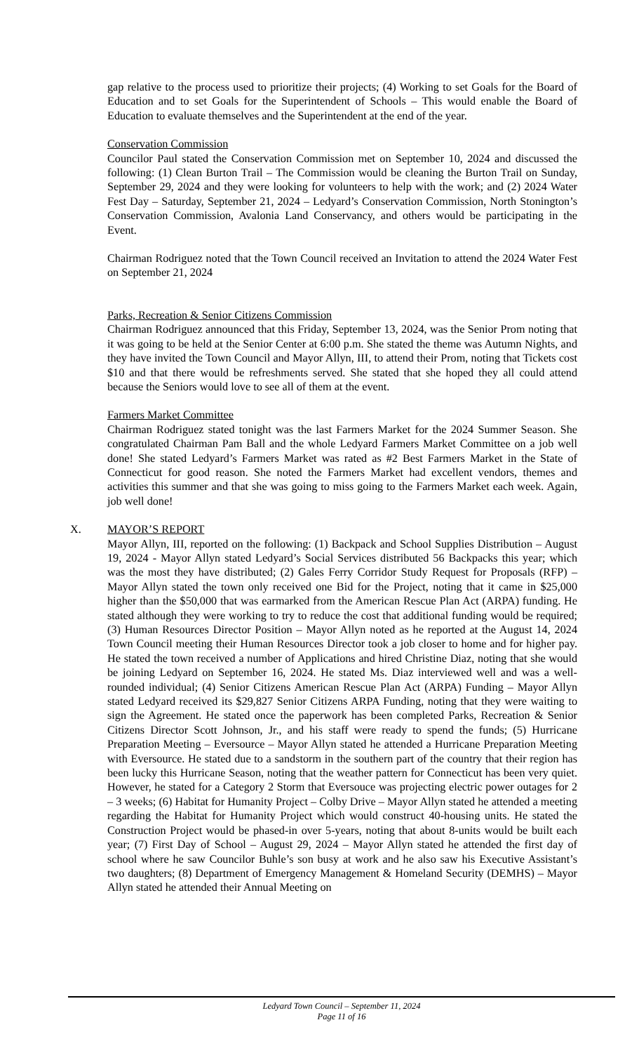gap relative to the process used to prioritize their projects; (4) Working to set Goals for the Board of Education and to set Goals for the Superintendent of Schools – This would enable the Board of Education to evaluate themselves and the Superintendent at the end of the year.
Conservation Commission
Councilor Paul stated the Conservation Commission met on September 10, 2024 and discussed the following: (1) Clean Burton Trail – The Commission would be cleaning the Burton Trail on Sunday, September 29, 2024 and they were looking for volunteers to help with the work; and (2) 2024 Water Fest Day – Saturday, September 21, 2024 – Ledyard’s Conservation Commission, North Stonington’s Conservation Commission, Avalonia Land Conservancy, and others would be participating in the Event.
Chairman Rodriguez noted that the Town Council received an Invitation to attend the 2024 Water Fest on September 21, 2024
Parks, Recreation & Senior Citizens Commission
Chairman Rodriguez announced that this Friday, September 13, 2024, was the Senior Prom noting that it was going to be held at the Senior Center at 6:00 p.m. She stated the theme was Autumn Nights, and they have invited the Town Council and Mayor Allyn, III, to attend their Prom, noting that Tickets cost $10 and that there would be refreshments served. She stated that she hoped they all could attend because the Seniors would love to see all of them at the event.
Farmers Market Committee
Chairman Rodriguez stated tonight was the last Farmers Market for the 2024 Summer Season. She congratulated Chairman Pam Ball and the whole Ledyard Farmers Market Committee on a job well done! She stated Ledyard’s Farmers Market was rated as #2 Best Farmers Market in the State of Connecticut for good reason. She noted the Farmers Market had excellent vendors, themes and activities this summer and that she was going to miss going to the Farmers Market each week. Again, job well done!
X.
MAYOR’S REPORT
Mayor Allyn, III, reported on the following: (1) Backpack and School Supplies Distribution – August 19, 2024 - Mayor Allyn stated Ledyard’s Social Services distributed 56 Backpacks this year; which was the most they have distributed; (2) Gales Ferry Corridor Study Request for Proposals (RFP) – Mayor Allyn stated the town only received one Bid for the Project, noting that it came in $25,000 higher than the $50,000 that was earmarked from the American Rescue Plan Act (ARPA) funding. He stated although they were working to try to reduce the cost that additional funding would be required; (3) Human Resources Director Position – Mayor Allyn noted as he reported at the August 14, 2024 Town Council meeting their Human Resources Director took a job closer to home and for higher pay. He stated the town received a number of Applications and hired Christine Diaz, noting that she would be joining Ledyard on September 16, 2024. He stated Ms. Diaz interviewed well and was a well-rounded individual; (4) Senior Citizens American Rescue Plan Act (ARPA) Funding – Mayor Allyn stated Ledyard received its $29,827 Senior Citizens ARPA Funding, noting that they were waiting to sign the Agreement. He stated once the paperwork has been completed Parks, Recreation & Senior Citizens Director Scott Johnson, Jr., and his staff were ready to spend the funds; (5) Hurricane Preparation Meeting – Eversource – Mayor Allyn stated he attended a Hurricane Preparation Meeting with Eversource. He stated due to a sandstorm in the southern part of the country that their region has been lucky this Hurricane Season, noting that the weather pattern for Connecticut has been very quiet. However, he stated for a Category 2 Storm that Eversouce was projecting electric power outages for 2 – 3 weeks; (6) Habitat for Humanity Project – Colby Drive – Mayor Allyn stated he attended a meeting regarding the Habitat for Humanity Project which would construct 40-housing units. He stated the Construction Project would be phased-in over 5-years, noting that about 8-units would be built each year; (7) First Day of School – August 29, 2024 – Mayor Allyn stated he attended the first day of school where he saw Councilor Buhle’s son busy at work and he also saw his Executive Assistant’s two daughters; (8) Department of Emergency Management & Homeland Security (DEMHS) – Mayor Allyn stated he attended their Annual Meeting on
Ledyard Town Council – September 11, 2024
Page 11 of 16